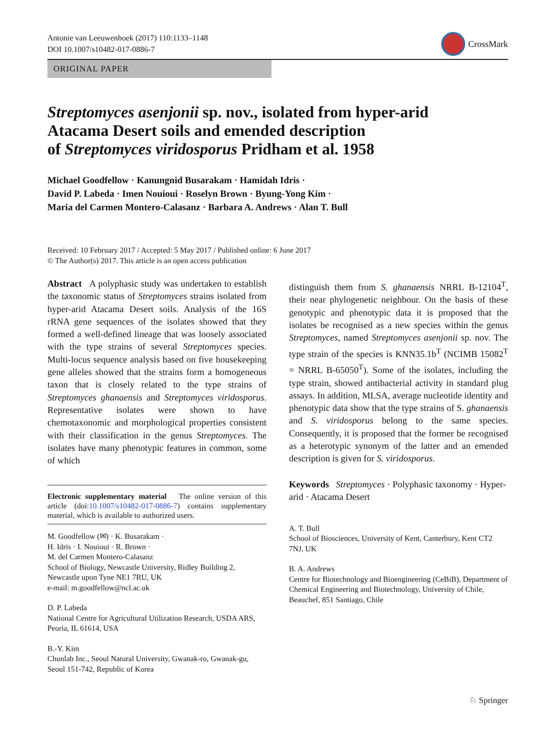Antonie van Leeuwenhoek (2017) 110:1133–1148
DOI 10.1007/s10482-017-0886-7
CrossMark
ORIGINAL PAPER
Streptomyces asenjonii sp. nov., isolated from hyper-arid
Atacama Desert soils and emended description
of Streptomyces viridosporus Pridham et al. 1958
Michael Goodfellow · Kanungnid Busarakam · Hamidah Idris ·
David P. Labeda · Imen Nouioui · Roselyn Brown · Byung-Yong Kim ·
Maria del Carmen Montero-Calasanz · Barbara A. Andrews · Alan T. Bull
Received: 10 February 2017 / Accepted: 5 May 2017 / Published online: 6 June 2017
© The Author(s) 2017. This article is an open access publication
Abstract A polyphasic study was undertaken to establish the taxonomic status of Streptomyces strains isolated from hyper-arid Atacama Desert soils. Analysis of the 16S rRNA gene sequences of the isolates showed that they formed a well-defined lineage that was loosely associated with the type strains of several Streptomyces species. Multi-locus sequence analysis based on five housekeeping gene alleles showed that the strains form a homogeneous taxon that is closely related to the type strains of Streptomyces ghanaensis and Streptomyces viridosporus. Representative isolates were shown to have chemotaxonomic and morphological properties consistent with their classification in the genus Streptomyces. The isolates have many phenotypic features in common, some of which
Electronic supplementary material The online version of this article (doi:10.1007/s10482-017-0886-7) contains supplementary material, which is available to authorized users.
M. Goodfellow (✉) · K. Busarakam ·
H. Idris · I. Nouioui · R. Brown ·
M. del Carmen Montero-Calasanz
School of Biology, Newcastle University, Ridley Building 2, Newcastle upon Tyne NE1 7RU, UK
e-mail: m.goodfellow@ncl.ac.uk
D. P. Labeda
National Centre for Agricultural Utilization Research, USDA ARS, Peoria, IL 61614, USA
B.-Y. Kim
Chunlab Inc., Seoul Natural University, Gwanak-ro, Gwanak-gu, Seoul 151-742, Republic of Korea
distinguish them from S. ghanaensis NRRL B-12104<sup>T</sup>, their near phylogenetic neighbour. On the basis of these genotypic and phenotypic data it is proposed that the isolates be recognised as a new species within the genus Streptomyces, named Streptomyces asenjonii sp. nov. The type strain of the species is KNN35.1b<sup>T</sup> (NCIMB 15082<sup>T</sup> = NRRL B-65050<sup>T</sup>). Some of the isolates, including the type strain, showed antibacterial activity in standard plug assays. In addition, MLSA, average nucleotide identity and phenotypic data show that the type strains of S. ghanaensis and S. viridosporus belong to the same species. Consequently, it is proposed that the former be recognised as a heterotypic synonym of the latter and an emended description is given for S. viridosporus.
Keywords Streptomyces · Polyphasic taxonomy · Hyper-arid · Atacama Desert
A. T. Bull
School of Biosciences, University of Kent, Canterbury, Kent CT2 7NJ, UK
B. A. Andrews
Centre for Biotechnology and Bioengineering (CeBiB), Department of Chemical Engineering and Biotechnology, University of Chile, Beauchef, 851 Santiago, Chile
♘ Springer